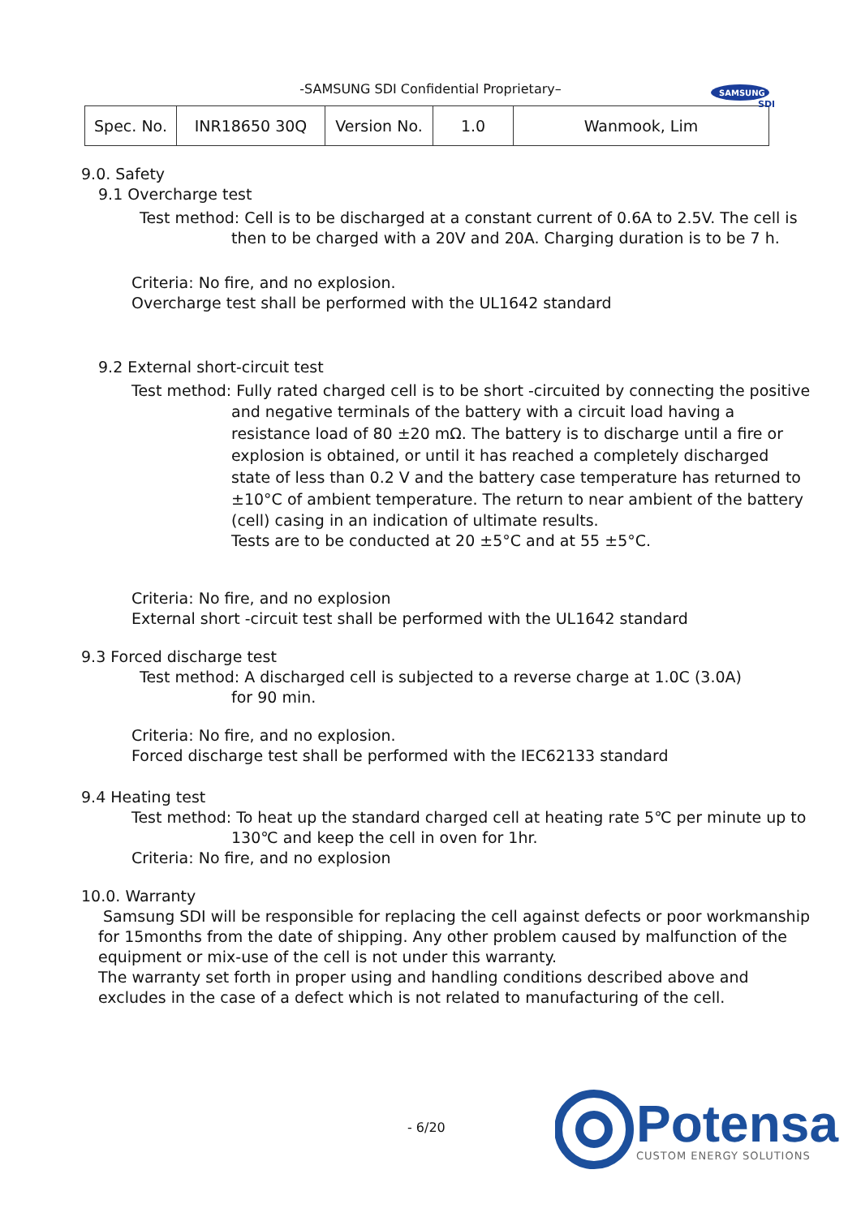-SAMSUNG SDI Confidential Proprietary–
SAMSUNG
SDI
| Spec. No. | INR18650 30Q | Version No. | 1.0 | Wanmook, Lim |
9.0. Safety
9.1 Overcharge test
Test method: Cell is to be discharged at a constant current of 0.6A to 2.5V. The cell is
then to be charged with a 20V and 20A. Charging duration is to be 7 h.
Criteria: No fire, and no explosion.
Overcharge test shall be performed with the UL1642 standard
9.2 External short-circuit test
Test method: Fully rated charged cell is to be short -circuited by connecting the positive
and negative terminals of the battery with a circuit load having a
resistance load of 80 ±20 mΩ. The battery is to discharge until a fire or
explosion is obtained, or until it has reached a completely discharged
state of less than 0.2 V and the battery case temperature has returned to
±10°C of ambient temperature. The return to near ambient of the battery
(cell) casing in an indication of ultimate results.
Tests are to be conducted at 20 ±5°C and at 55 ±5°C.
Criteria: No fire, and no explosion
External short -circuit test shall be performed with the UL1642 standard
9.3 Forced discharge test
Test method: A discharged cell is subjected to a reverse charge at 1.0C (3.0A)
for 90 min.
Criteria: No fire, and no explosion.
Forced discharge test shall be performed with the IEC62133 standard
9.4 Heating test
Test method: To heat up the standard charged cell at heating rate 5℃ per minute up to
130℃ and keep the cell in oven for 1hr.
Criteria: No fire, and no explosion
10.0. Warranty
Samsung SDI will be responsible for replacing the cell against defects or poor workmanship
for 15months from the date of shipping. Any other problem caused by malfunction of the
equipment or mix-use of the cell is not under this warranty.
The warranty set forth in proper using and handling conditions described above and
excludes in the case of a defect which is not related to manufacturing of the cell.
- 6/20
Potensa
CUSTOM ENERGY SOLUTIONS